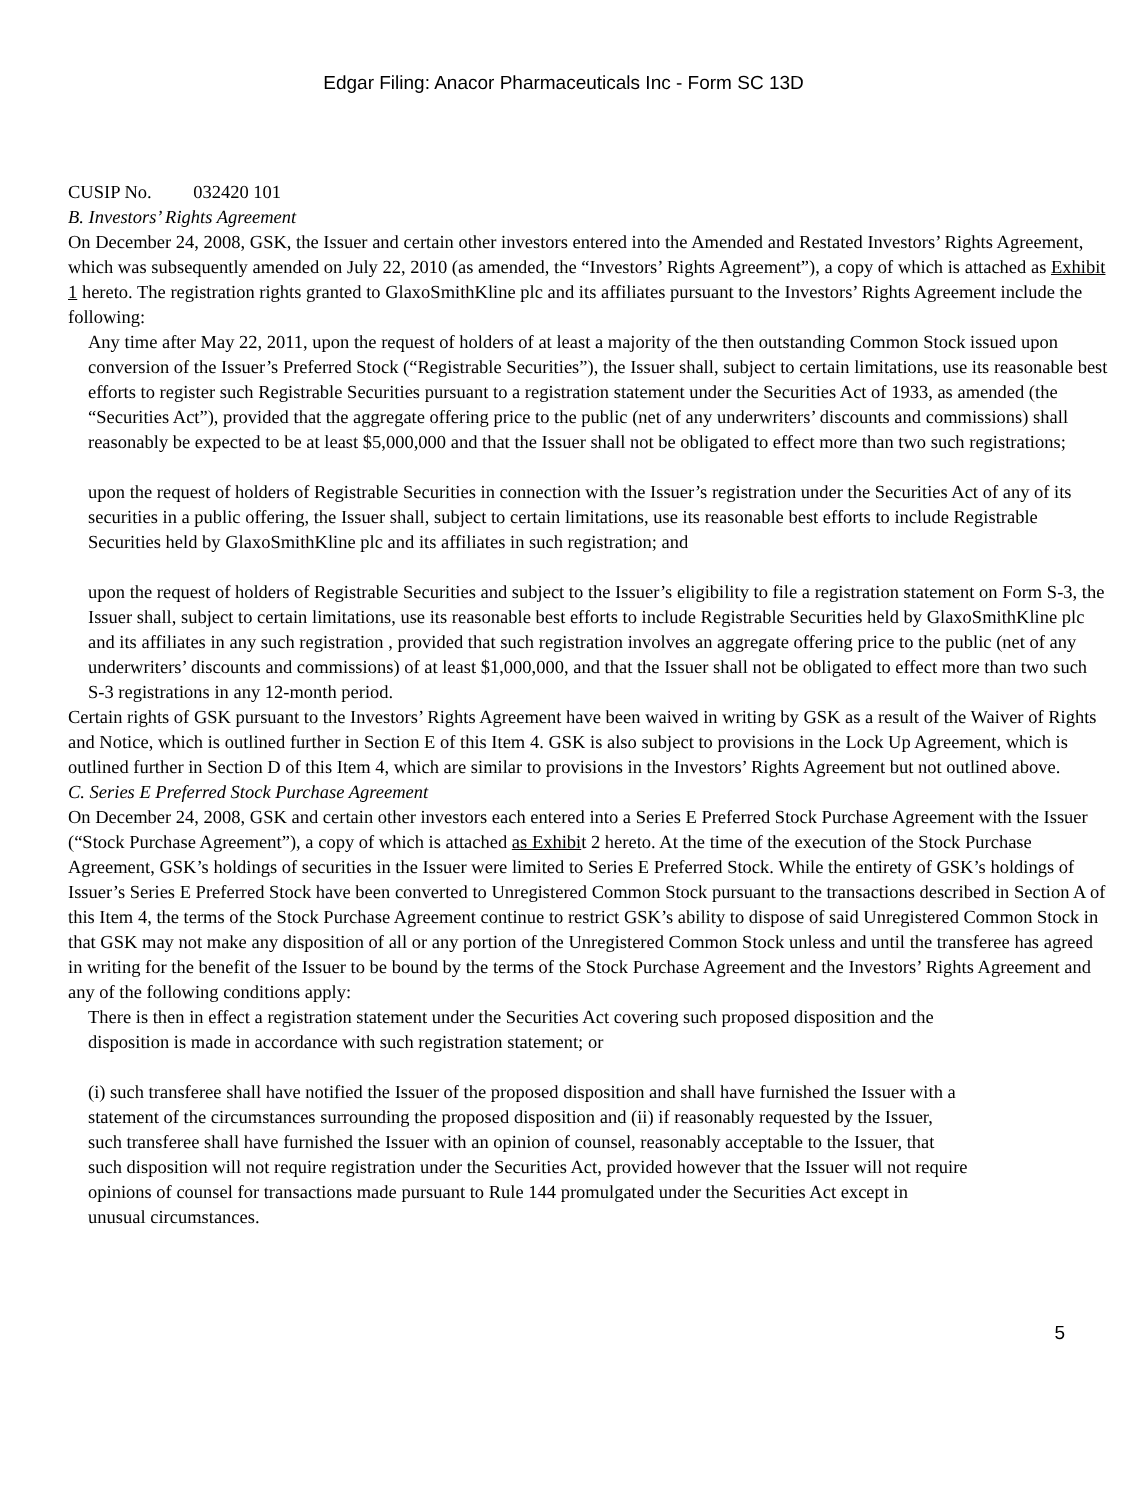Edgar Filing: Anacor Pharmaceuticals Inc - Form SC 13D
CUSIP No. 032420 101
B. Investors’ Rights Agreement
On December 24, 2008, GSK, the Issuer and certain other investors entered into the Amended and Restated Investors’ Rights Agreement, which was subsequently amended on July 22, 2010 (as amended, the “Investors’ Rights Agreement”), a copy of which is attached as Exhibit 1 hereto. The registration rights granted to GlaxoSmithKline plc and its affiliates pursuant to the Investors’ Rights Agreement include the following:
Any time after May 22, 2011, upon the request of holders of at least a majority of the then outstanding Common Stock issued upon conversion of the Issuer’s Preferred Stock (“Registrable Securities”), the Issuer shall, subject to certain limitations, use its reasonable best efforts to register such Registrable Securities pursuant to a registration statement under the Securities Act of 1933, as amended (the “Securities Act”), provided that the aggregate offering price to the public (net of any underwriters’ discounts and commissions) shall reasonably be expected to be at least $5,000,000 and that the Issuer shall not be obligated to effect more than two such registrations;
upon the request of holders of Registrable Securities in connection with the Issuer’s registration under the Securities Act of any of its securities in a public offering, the Issuer shall, subject to certain limitations, use its reasonable best efforts to include Registrable Securities held by GlaxoSmithKline plc and its affiliates in such registration; and
upon the request of holders of Registrable Securities and subject to the Issuer’s eligibility to file a registration statement on Form S-3, the Issuer shall, subject to certain limitations, use its reasonable best efforts to include Registrable Securities held by GlaxoSmithKline plc and its affiliates in any such registration , provided that such registration involves an aggregate offering price to the public (net of any underwriters’ discounts and commissions) of at least $1,000,000, and that the Issuer shall not be obligated to effect more than two such S-3 registrations in any 12-month period.
Certain rights of GSK pursuant to the Investors’ Rights Agreement have been waived in writing by GSK as a result of the Waiver of Rights and Notice, which is outlined further in Section E of this Item 4. GSK is also subject to provisions in the Lock Up Agreement, which is outlined further in Section D of this Item 4, which are similar to provisions in the Investors’ Rights Agreement but not outlined above.
C. Series E Preferred Stock Purchase Agreement
On December 24, 2008, GSK and certain other investors each entered into a Series E Preferred Stock Purchase Agreement with the Issuer (“Stock Purchase Agreement”), a copy of which is attached as Exhibit 2 hereto. At the time of the execution of the Stock Purchase Agreement, GSK’s holdings of securities in the Issuer were limited to Series E Preferred Stock. While the entirety of GSK’s holdings of Issuer’s Series E Preferred Stock have been converted to Unregistered Common Stock pursuant to the transactions described in Section A of this Item 4, the terms of the Stock Purchase Agreement continue to restrict GSK’s ability to dispose of said Unregistered Common Stock in that GSK may not make any disposition of all or any portion of the Unregistered Common Stock unless and until the transferee has agreed in writing for the benefit of the Issuer to be bound by the terms of the Stock Purchase Agreement and the Investors’ Rights Agreement and any of the following conditions apply:
There is then in effect a registration statement under the Securities Act covering such proposed disposition and the disposition is made in accordance with such registration statement; or
(i) such transferee shall have notified the Issuer of the proposed disposition and shall have furnished the Issuer with a statement of the circumstances surrounding the proposed disposition and (ii) if reasonably requested by the Issuer, such transferee shall have furnished the Issuer with an opinion of counsel, reasonably acceptable to the Issuer, that such disposition will not require registration under the Securities Act, provided however that the Issuer will not require opinions of counsel for transactions made pursuant to Rule 144 promulgated under the Securities Act except in unusual circumstances.
5